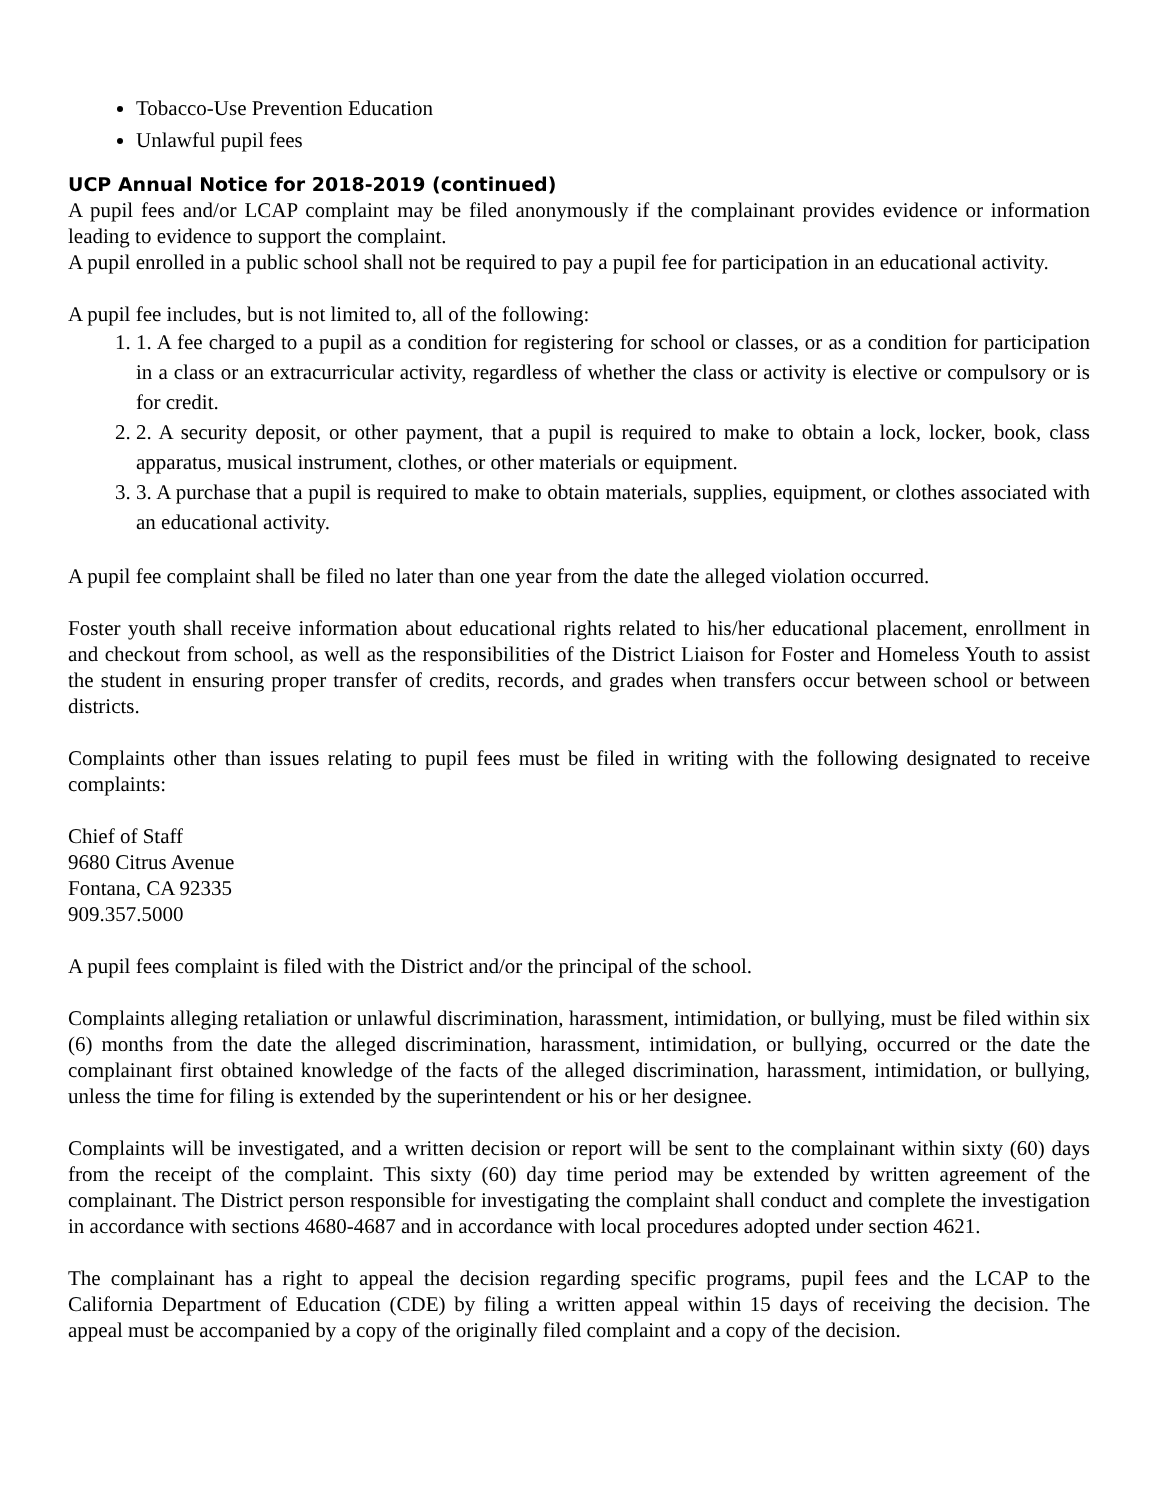Tobacco-Use Prevention Education
Unlawful pupil fees
UCP Annual Notice for 2018-2019 (continued)
A pupil fees and/or LCAP complaint may be filed anonymously if the complainant provides evidence or information leading to evidence to support the complaint.
A pupil enrolled in a public school shall not be required to pay a pupil fee for participation in an educational activity.
A pupil fee includes, but is not limited to, all of the following:
1. 1. A fee charged to a pupil as a condition for registering for school or classes, or as a condition for participation in a class or an extracurricular activity, regardless of whether the class or activity is elective or compulsory or is for credit.
2. 2. A security deposit, or other payment, that a pupil is required to make to obtain a lock, locker, book, class apparatus, musical instrument, clothes, or other materials or equipment.
3. 3. A purchase that a pupil is required to make to obtain materials, supplies, equipment, or clothes associated with an educational activity.
A pupil fee complaint shall be filed no later than one year from the date the alleged violation occurred.
Foster youth shall receive information about educational rights related to his/her educational placement, enrollment in and checkout from school, as well as the responsibilities of the District Liaison for Foster and Homeless Youth to assist the student in ensuring proper transfer of credits, records, and grades when transfers occur between school or between districts.
Complaints other than issues relating to pupil fees must be filed in writing with the following designated to receive complaints:
Chief of Staff
9680 Citrus Avenue
Fontana, CA 92335
909.357.5000
A pupil fees complaint is filed with the District and/or the principal of the school.
Complaints alleging retaliation or unlawful discrimination, harassment, intimidation, or bullying, must be filed within six (6) months from the date the alleged discrimination, harassment, intimidation, or bullying, occurred or the date the complainant first obtained knowledge of the facts of the alleged discrimination, harassment, intimidation, or bullying, unless the time for filing is extended by the superintendent or his or her designee.
Complaints will be investigated, and a written decision or report will be sent to the complainant within sixty (60) days from the receipt of the complaint. This sixty (60) day time period may be extended by written agreement of the complainant. The District person responsible for investigating the complaint shall conduct and complete the investigation in accordance with sections 4680-4687 and in accordance with local procedures adopted under section 4621.
The complainant has a right to appeal the decision regarding specific programs, pupil fees and the LCAP to the California Department of Education (CDE) by filing a written appeal within 15 days of receiving the decision. The appeal must be accompanied by a copy of the originally filed complaint and a copy of the decision.